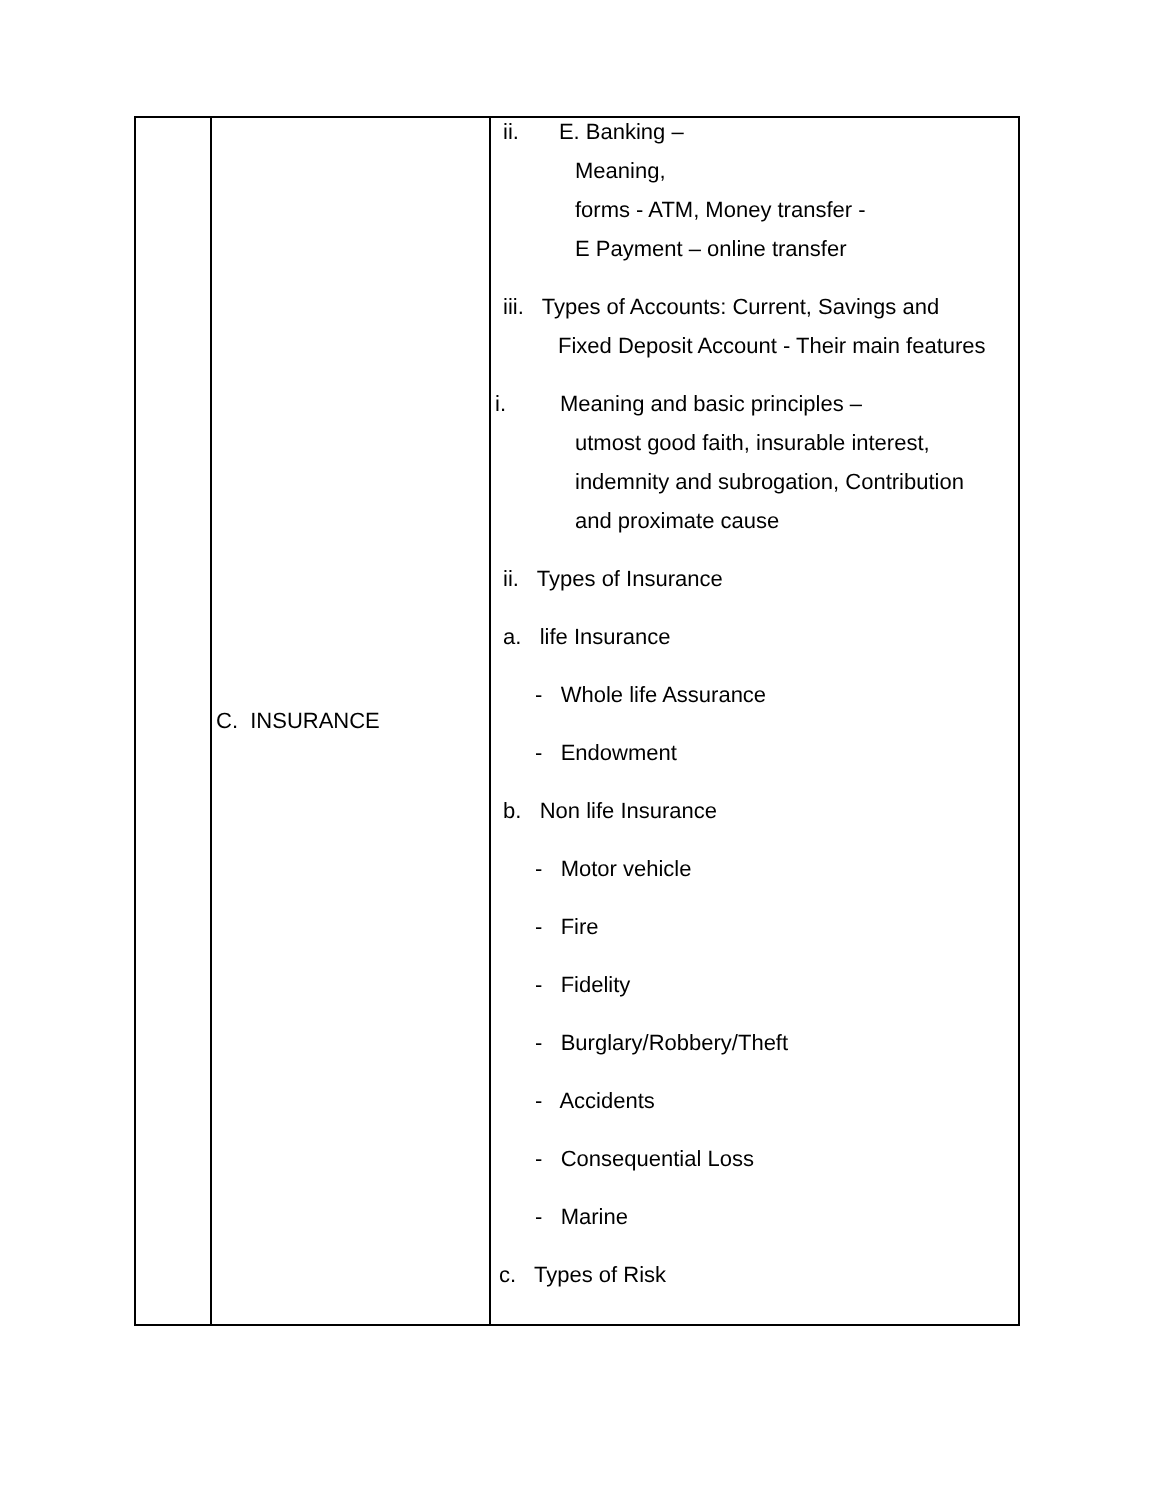| | C. INSURANCE | ii. E. Banking – Meaning, forms - ATM, Money transfer - E Payment – online transfer iii. Types of Accounts: Current, Savings and Fixed Deposit Account - Their main features i. Meaning and basic principles – utmost good faith, insurable interest, indemnity and subrogation, Contribution and proximate cause ii. Types of Insurance a. life Insurance - Whole life Assurance - Endowment b. Non life Insurance - Motor vehicle - Fire - Fidelity - Burglary/Robbery/Theft - Accidents - Consequential Loss - Marine c. Types of Risk |